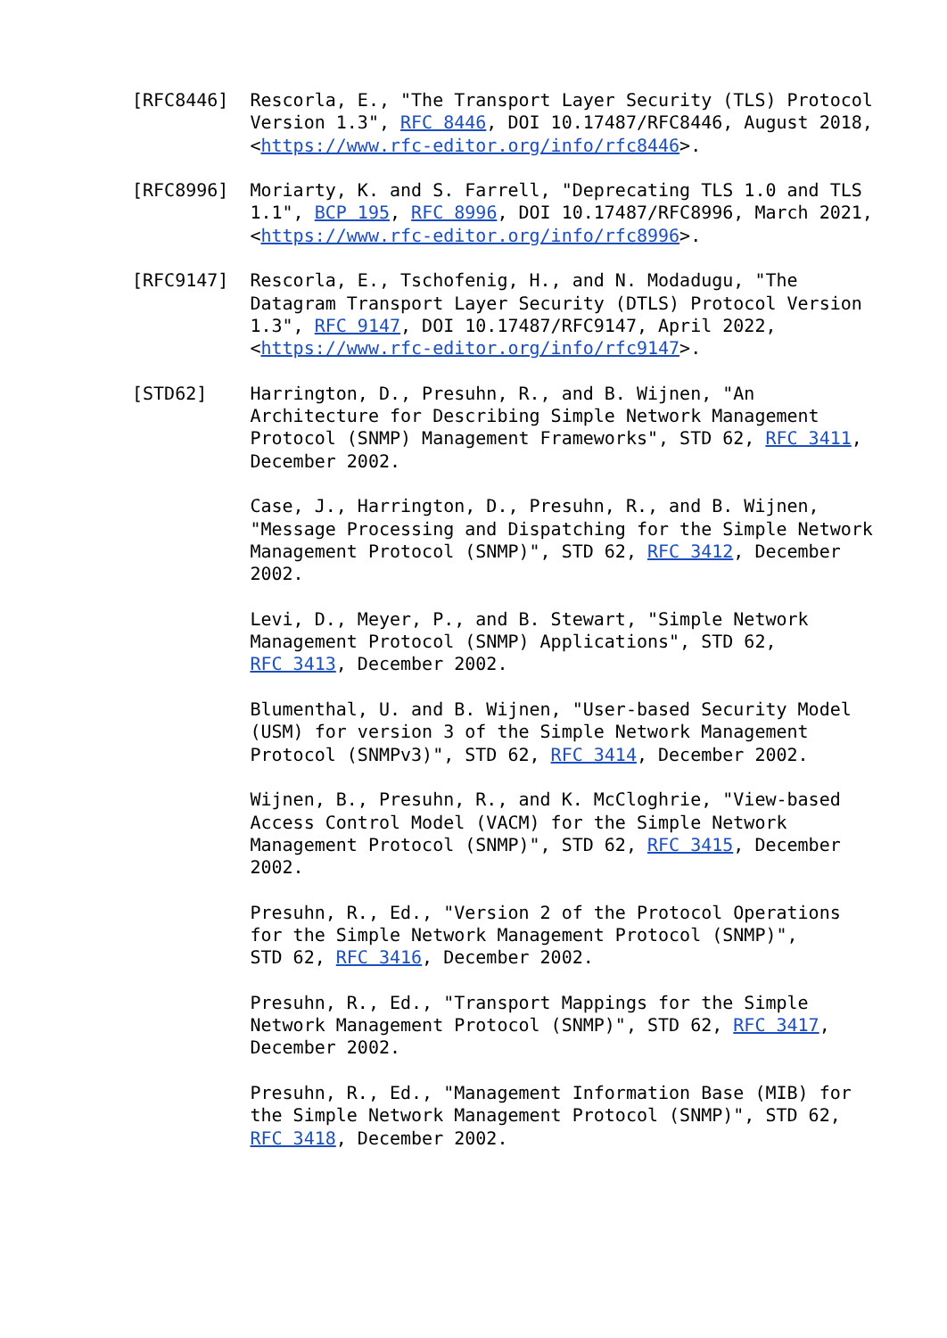[RFC8446]  Rescorla, E., "The Transport Layer Security (TLS) Protocol
           Version 1.3", RFC 8446, DOI 10.17487/RFC8446, August 2018,
           <https://www.rfc-editor.org/info/rfc8446>.

[RFC8996]  Moriarty, K. and S. Farrell, "Deprecating TLS 1.0 and TLS
           1.1", BCP 195, RFC 8996, DOI 10.17487/RFC8996, March 2021,
           <https://www.rfc-editor.org/info/rfc8996>.

[RFC9147]  Rescorla, E., Tschofenig, H., and N. Modadugu, "The
           Datagram Transport Layer Security (DTLS) Protocol Version
           1.3", RFC 9147, DOI 10.17487/RFC9147, April 2022,
           <https://www.rfc-editor.org/info/rfc9147>.

[STD62]    Harrington, D., Presuhn, R., and B. Wijnen, "An
           Architecture for Describing Simple Network Management
           Protocol (SNMP) Management Frameworks", STD 62, RFC 3411,
           December 2002.

           Case, J., Harrington, D., Presuhn, R., and B. Wijnen,
           "Message Processing and Dispatching for the Simple Network
           Management Protocol (SNMP)", STD 62, RFC 3412, December
           2002.

           Levi, D., Meyer, P., and B. Stewart, "Simple Network
           Management Protocol (SNMP) Applications", STD 62,
           RFC 3413, December 2002.

           Blumenthal, U. and B. Wijnen, "User-based Security Model
           (USM) for version 3 of the Simple Network Management
           Protocol (SNMPv3)", STD 62, RFC 3414, December 2002.

           Wijnen, B., Presuhn, R., and K. McCloghrie, "View-based
           Access Control Model (VACM) for the Simple Network
           Management Protocol (SNMP)", STD 62, RFC 3415, December
           2002.

           Presuhn, R., Ed., "Version 2 of the Protocol Operations
           for the Simple Network Management Protocol (SNMP)",
           STD 62, RFC 3416, December 2002.

           Presuhn, R., Ed., "Transport Mappings for the Simple
           Network Management Protocol (SNMP)", STD 62, RFC 3417,
           December 2002.

           Presuhn, R., Ed., "Management Information Base (MIB) for
           the Simple Network Management Protocol (SNMP)", STD 62,
           RFC 3418, December 2002.